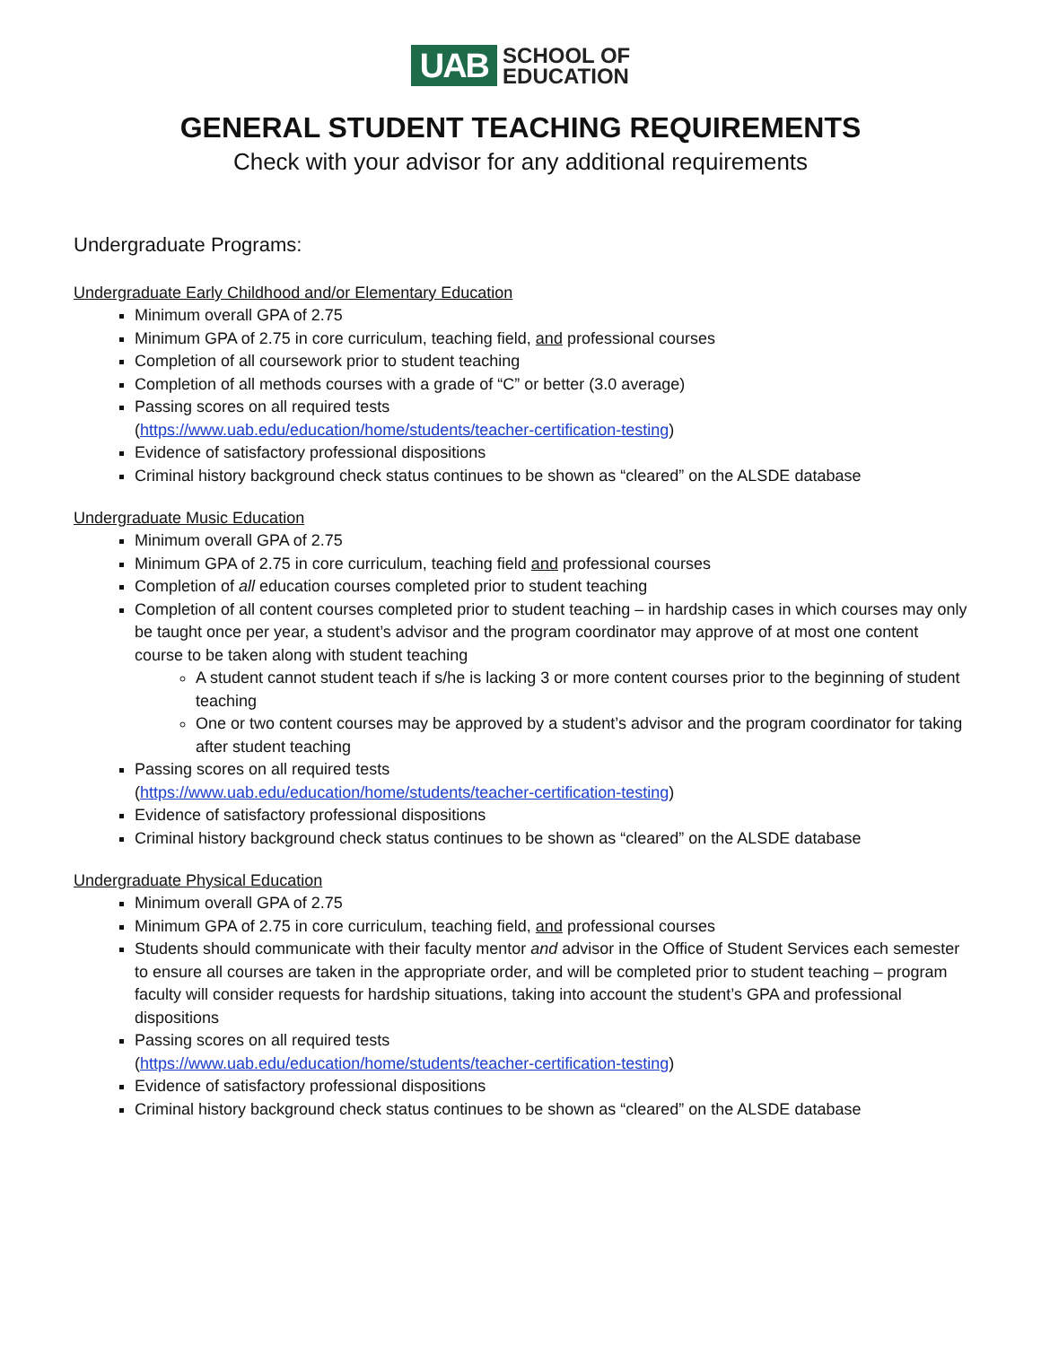UAB
SCHOOL OF
EDUCATION
GENERAL STUDENT TEACHING REQUIREMENTS
Check with your advisor for any additional requirements
Undergraduate Programs:
Undergraduate Early Childhood and/or Elementary Education
Minimum overall GPA of 2.75
Minimum GPA of 2.75 in core curriculum, teaching field, and professional courses
Completion of all coursework prior to student teaching
Completion of all methods courses with a grade of “C” or better (3.0 average)
Passing scores on all required tests
(https://www.uab.edu/education/home/students/teacher-certification-testing)
Evidence of satisfactory professional dispositions
Criminal history background check status continues to be shown as “cleared” on the ALSDE database
Undergraduate Music Education
Minimum overall GPA of 2.75
Minimum GPA of 2.75 in core curriculum, teaching field and professional courses
Completion of all education courses completed prior to student teaching
Completion of all content courses completed prior to student teaching – in hardship cases in which courses may only be taught once per year, a student’s advisor and the program coordinator may approve of at most one content course to be taken along with student teaching
A student cannot student teach if s/he is lacking 3 or more content courses prior to the beginning of student teaching
One or two content courses may be approved by a student’s advisor and the program coordinator for taking after student teaching
Passing scores on all required tests
(https://www.uab.edu/education/home/students/teacher-certification-testing)
Evidence of satisfactory professional dispositions
Criminal history background check status continues to be shown as “cleared” on the ALSDE database
Undergraduate Physical Education
Minimum overall GPA of 2.75
Minimum GPA of 2.75 in core curriculum, teaching field, and professional courses
Students should communicate with their faculty mentor and advisor in the Office of Student Services each semester to ensure all courses are taken in the appropriate order, and will be completed prior to student teaching – program faculty will consider requests for hardship situations, taking into account the student’s GPA and professional dispositions
Passing scores on all required tests
(https://www.uab.edu/education/home/students/teacher-certification-testing)
Evidence of satisfactory professional dispositions
Criminal history background check status continues to be shown as “cleared” on the ALSDE database